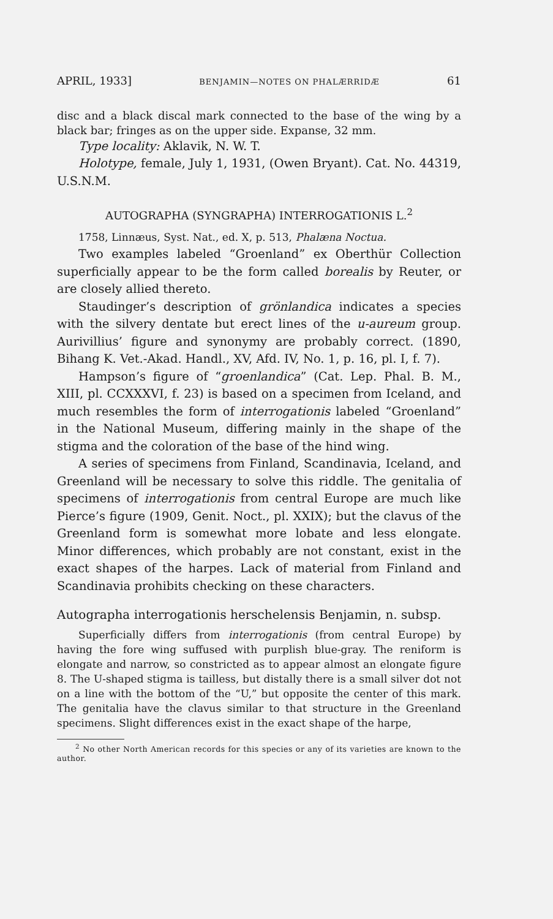APRIL, 1933] BENJAMIN—NOTES ON PHALÆRRIDÆ 61
disc and a black discal mark connected to the base of the wing by a black bar; fringes as on the upper side. Expanse, 32 mm.
Type locality: Aklavik, N. W. T.
Holotype, female, July 1, 1931, (Owen Bryant). Cat. No. 44319, U.S.N.M.
AUTOGRAPHA (SYNGRAPHA) INTERROGATIONIS L.<sup>2</sup>
1758, Linnæus, Syst. Nat., ed. X, p. 513, Phalæna Noctua.
Two examples labeled “Groenland” ex Oberthür Collection superficially appear to be the form called borealis by Reuter, or are closely allied thereto.
Staudinger’s description of grönlandica indicates a species with the silvery dentate but erect lines of the u-aureum group. Aurivillius’ figure and synonymy are probably correct. (1890, Bihang K. Vet.-Akad. Handl., XV, Afd. IV, No. 1, p. 16, pl. I, f. 7).
Hampson’s figure of “groenlandica” (Cat. Lep. Phal. B. M., XIII, pl. CCXXXVI, f. 23) is based on a specimen from Iceland, and much resembles the form of interrogationis labeled “Groenland” in the National Museum, differing mainly in the shape of the stigma and the coloration of the base of the hind wing.
A series of specimens from Finland, Scandinavia, Iceland, and Greenland will be necessary to solve this riddle. The genitalia of specimens of interrogationis from central Europe are much like Pierce’s figure (1909, Genit. Noct., pl. XXIX); but the clavus of the Greenland form is somewhat more lobate and less elongate. Minor differences, which probably are not constant, exist in the exact shapes of the harpes. Lack of material from Finland and Scandinavia prohibits checking on these characters.
Autographa interrogationis herschelensis Benjamin, n. subsp.
Superficially differs from interrogationis (from central Europe) by having the fore wing suffused with purplish blue-gray. The reniform is elongate and narrow, so constricted as to appear almost an elongate figure 8. The U-shaped stigma is tailless, but distally there is a small silver dot not on a line with the bottom of the “U,” but opposite the center of this mark. The genitalia have the clavus similar to that structure in the Greenland specimens. Slight differences exist in the exact shape of the harpe,
<sup>2</sup> No other North American records for this species or any of its varieties are known to the author.